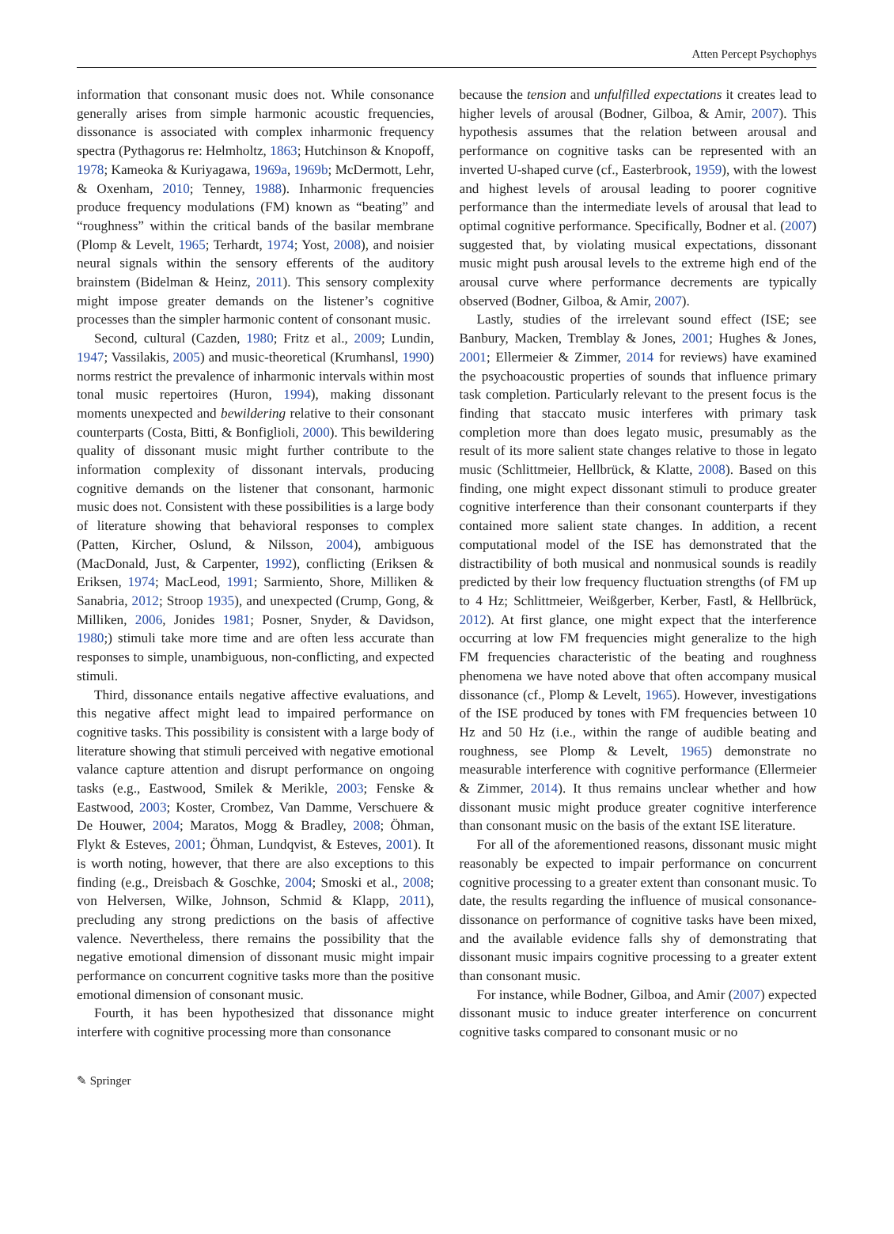Atten Percept Psychophys
information that consonant music does not. While consonance generally arises from simple harmonic acoustic frequencies, dissonance is associated with complex inharmonic frequency spectra (Pythagorus re: Helmholtz, 1863; Hutchinson & Knopoff, 1978; Kameoka & Kuriyagawa, 1969a, 1969b; McDermott, Lehr, & Oxenham, 2010; Tenney, 1988). Inharmonic frequencies produce frequency modulations (FM) known as “beating” and “roughness” within the critical bands of the basilar membrane (Plomp & Levelt, 1965; Terhardt, 1974; Yost, 2008), and noisier neural signals within the sensory efferents of the auditory brainstem (Bidelman & Heinz, 2011). This sensory complexity might impose greater demands on the listener’s cognitive processes than the simpler harmonic content of consonant music.
Second, cultural (Cazden, 1980; Fritz et al., 2009; Lundin, 1947; Vassilakis, 2005) and music-theoretical (Krumhansl, 1990) norms restrict the prevalence of inharmonic intervals within most tonal music repertoires (Huron, 1994), making dissonant moments unexpected and bewildering relative to their consonant counterparts (Costa, Bitti, & Bonfiglioli, 2000). This bewildering quality of dissonant music might further contribute to the information complexity of dissonant intervals, producing cognitive demands on the listener that consonant, harmonic music does not. Consistent with these possibilities is a large body of literature showing that behavioral responses to complex (Patten, Kircher, Oslund, & Nilsson, 2004), ambiguous (MacDonald, Just, & Carpenter, 1992), conflicting (Eriksen & Eriksen, 1974; MacLeod, 1991; Sarmiento, Shore, Milliken & Sanabria, 2012; Stroop 1935), and unexpected (Crump, Gong, & Milliken, 2006, Jonides 1981; Posner, Snyder, & Davidson, 1980;) stimuli take more time and are often less accurate than responses to simple, unambiguous, non-conflicting, and expected stimuli.
Third, dissonance entails negative affective evaluations, and this negative affect might lead to impaired performance on cognitive tasks. This possibility is consistent with a large body of literature showing that stimuli perceived with negative emotional valance capture attention and disrupt performance on ongoing tasks (e.g., Eastwood, Smilek & Merikle, 2003; Fenske & Eastwood, 2003; Koster, Crombez, Van Damme, Verschuere & De Houwer, 2004; Maratos, Mogg & Bradley, 2008; Öhman, Flykt & Esteves, 2001; Öhman, Lundqvist, & Esteves, 2001). It is worth noting, however, that there are also exceptions to this finding (e.g., Dreisbach & Goschke, 2004; Smoski et al., 2008; von Helversen, Wilke, Johnson, Schmid & Klapp, 2011), precluding any strong predictions on the basis of affective valence. Nevertheless, there remains the possibility that the negative emotional dimension of dissonant music might impair performance on concurrent cognitive tasks more than the positive emotional dimension of consonant music.
Fourth, it has been hypothesized that dissonance might interfere with cognitive processing more than consonance
because the tension and unfulfilled expectations it creates lead to higher levels of arousal (Bodner, Gilboa, & Amir, 2007). This hypothesis assumes that the relation between arousal and performance on cognitive tasks can be represented with an inverted U-shaped curve (cf., Easterbrook, 1959), with the lowest and highest levels of arousal leading to poorer cognitive performance than the intermediate levels of arousal that lead to optimal cognitive performance. Specifically, Bodner et al. (2007) suggested that, by violating musical expectations, dissonant music might push arousal levels to the extreme high end of the arousal curve where performance decrements are typically observed (Bodner, Gilboa, & Amir, 2007).
Lastly, studies of the irrelevant sound effect (ISE; see Banbury, Macken, Tremblay & Jones, 2001; Hughes & Jones, 2001; Ellermeier & Zimmer, 2014 for reviews) have examined the psychoacoustic properties of sounds that influence primary task completion. Particularly relevant to the present focus is the finding that staccato music interferes with primary task completion more than does legato music, presumably as the result of its more salient state changes relative to those in legato music (Schlittmeier, Hellbrück, & Klatte, 2008). Based on this finding, one might expect dissonant stimuli to produce greater cognitive interference than their consonant counterparts if they contained more salient state changes. In addition, a recent computational model of the ISE has demonstrated that the distractibility of both musical and nonmusical sounds is readily predicted by their low frequency fluctuation strengths (of FM up to 4 Hz; Schlittmeier, Weißgerber, Kerber, Fastl, & Hellbrück, 2012). At first glance, one might expect that the interference occurring at low FM frequencies might generalize to the high FM frequencies characteristic of the beating and roughness phenomena we have noted above that often accompany musical dissonance (cf., Plomp & Levelt, 1965). However, investigations of the ISE produced by tones with FM frequencies between 10 Hz and 50 Hz (i.e., within the range of audible beating and roughness, see Plomp & Levelt, 1965) demonstrate no measurable interference with cognitive performance (Ellermeier & Zimmer, 2014). It thus remains unclear whether and how dissonant music might produce greater cognitive interference than consonant music on the basis of the extant ISE literature.
For all of the aforementioned reasons, dissonant music might reasonably be expected to impair performance on concurrent cognitive processing to a greater extent than consonant music. To date, the results regarding the influence of musical consonance-dissonance on performance of cognitive tasks have been mixed, and the available evidence falls shy of demonstrating that dissonant music impairs cognitive processing to a greater extent than consonant music.
For instance, while Bodner, Gilboa, and Amir (2007) expected dissonant music to induce greater interference on concurrent cognitive tasks compared to consonant music or no
✎ Springer